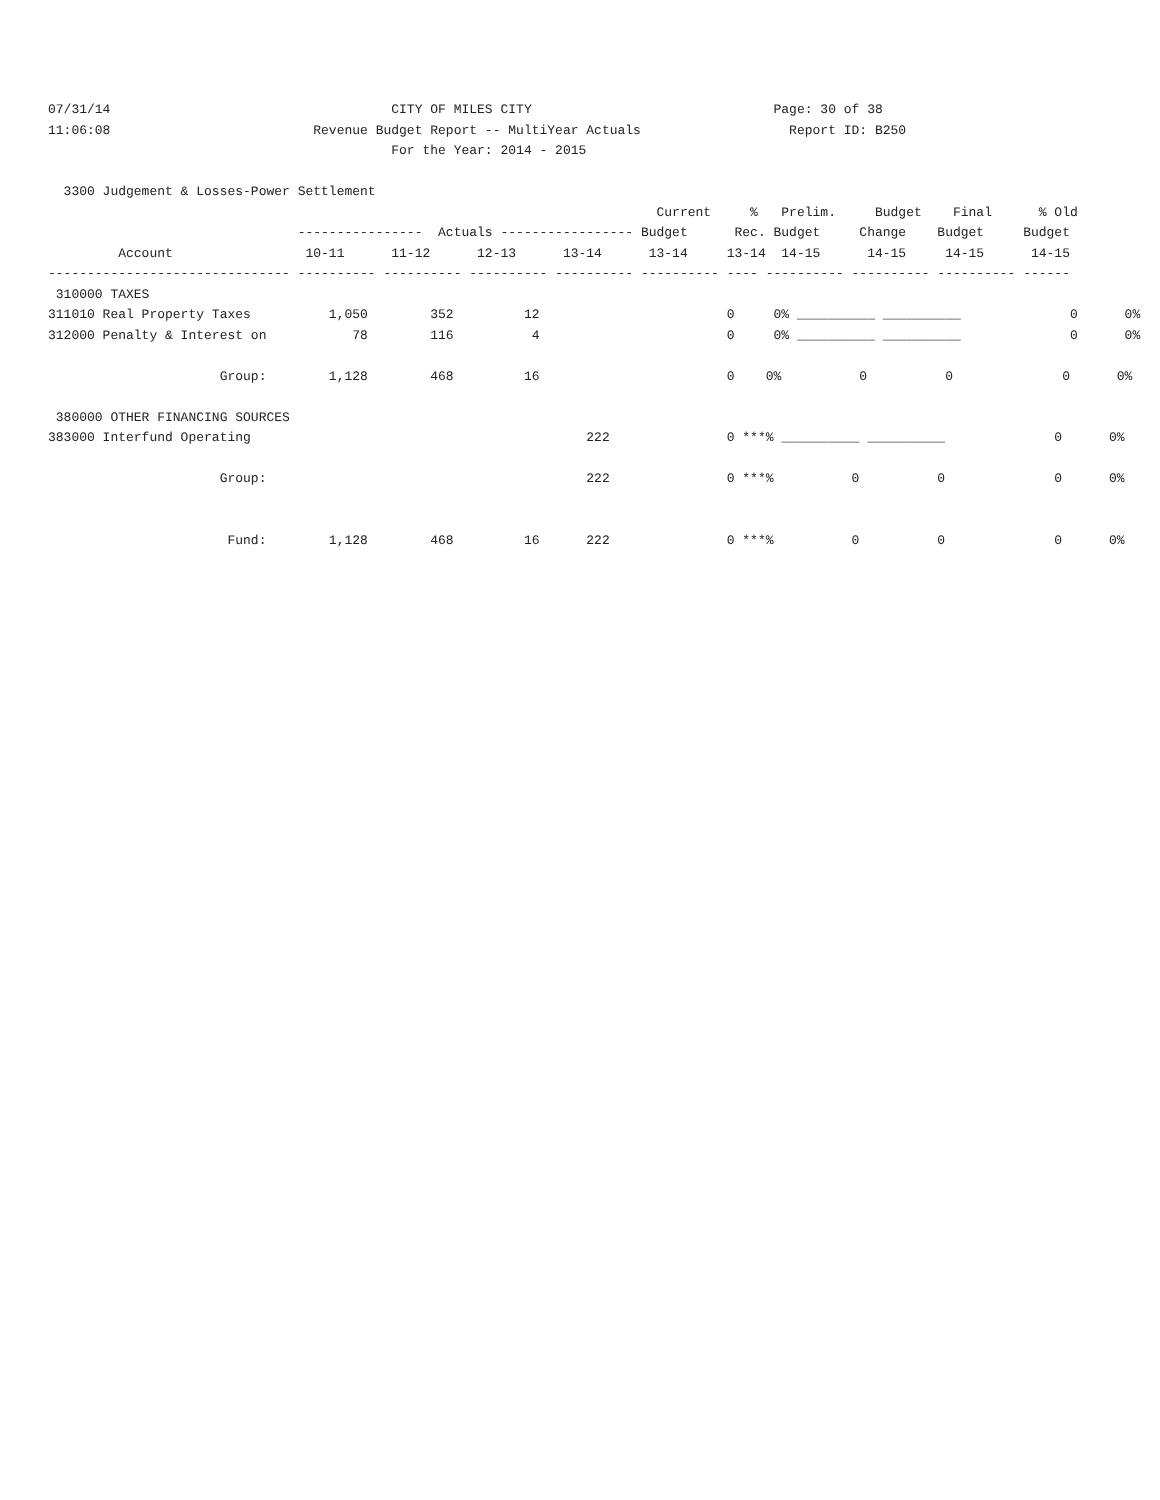07/31/14                                    CITY OF MILES CITY                               Page: 30 of 38
11:06:08                          Revenue Budget Report -- MultiYear Actuals                   Report ID: B250
                                            For the Year: 2014 - 2015

  3300 Judgement & Losses-Power Settlement
                                                                              Current     %   Prelim.     Budget    Final      % Old
                                ----------------  Actuals ----------------- Budget      Rec. Budget     Change    Budget     Budget
         Account                 10-11      11-12      12-13      13-14      13-14     13-14  14-15      14-15     14-15      14-15
------------------------------- ---------- ---------- ---------- ---------- ---------- ---- ---------- ---------- ---------- ------
 310000 TAXES
311010 Real Property Taxes          1,050        352         12                        0     0% __________ __________              0      0%
312000 Penalty & Interest on           78        116          4                        0     0% __________ __________              0      0%

                      Group:        1,128        468         16                        0    0%          0          0              0      0%

 380000 OTHER FINANCING SOURCES
383000 Interfund Operating                                           222               0 ***% __________ __________              0      0%

                      Group:                                         222               0 ***%          0          0              0      0%


                       Fund:        1,128        468         16      222               0 ***%          0          0              0      0%